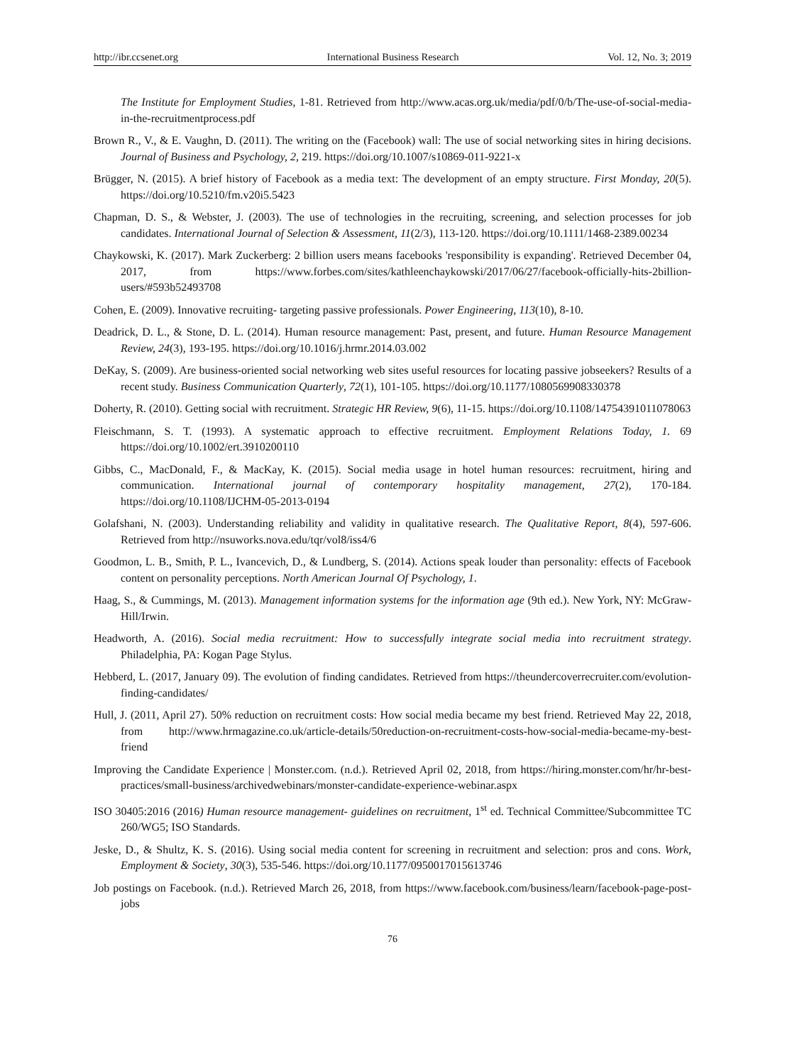http://ibr.ccsenet.org International Business Research Vol. 12, No. 3; 2019
The Institute for Employment Studies, 1-81. Retrieved from http://www.acas.org.uk/media/pdf/0/b/The-use-of-social-media-in-the-recruitmentprocess.pdf
Brown R., V., & E. Vaughn, D. (2011). The writing on the (Facebook) wall: The use of social networking sites in hiring decisions. Journal of Business and Psychology, 2, 219. https://doi.org/10.1007/s10869-011-9221-x
Brügger, N. (2015). A brief history of Facebook as a media text: The development of an empty structure. First Monday, 20(5). https://doi.org/10.5210/fm.v20i5.5423
Chapman, D. S., & Webster, J. (2003). The use of technologies in the recruiting, screening, and selection processes for job candidates. International Journal of Selection & Assessment, 11(2/3), 113-120. https://doi.org/10.1111/1468-2389.00234
Chaykowski, K. (2017). Mark Zuckerberg: 2 billion users means facebooks 'responsibility is expanding'. Retrieved December 04, 2017, from https://www.forbes.com/sites/kathleenchaykowski/2017/06/27/facebook-officially-hits-2billion-users/#593b52493708
Cohen, E. (2009). Innovative recruiting- targeting passive professionals. Power Engineering, 113(10), 8-10.
Deadrick, D. L., & Stone, D. L. (2014). Human resource management: Past, present, and future. Human Resource Management Review, 24(3), 193-195. https://doi.org/10.1016/j.hrmr.2014.03.002
DeKay, S. (2009). Are business-oriented social networking web sites useful resources for locating passive jobseekers? Results of a recent study. Business Communication Quarterly, 72(1), 101-105. https://doi.org/10.1177/1080569908330378
Doherty, R. (2010). Getting social with recruitment. Strategic HR Review, 9(6), 11-15. https://doi.org/10.1108/14754391011078063
Fleischmann, S. T. (1993). A systematic approach to effective recruitment. Employment Relations Today, 1. 69 https://doi.org/10.1002/ert.3910200110
Gibbs, C., MacDonald, F., & MacKay, K. (2015). Social media usage in hotel human resources: recruitment, hiring and communication. International journal of contemporary hospitality management, 27(2), 170-184. https://doi.org/10.1108/IJCHM-05-2013-0194
Golafshani, N. (2003). Understanding reliability and validity in qualitative research. The Qualitative Report, 8(4), 597-606. Retrieved from http://nsuworks.nova.edu/tqr/vol8/iss4/6
Goodmon, L. B., Smith, P. L., Ivancevich, D., & Lundberg, S. (2014). Actions speak louder than personality: effects of Facebook content on personality perceptions. North American Journal Of Psychology, 1.
Haag, S., & Cummings, M. (2013). Management information systems for the information age (9th ed.). New York, NY: McGraw-Hill/Irwin.
Headworth, A. (2016). Social media recruitment: How to successfully integrate social media into recruitment strategy. Philadelphia, PA: Kogan Page Stylus.
Hebberd, L. (2017, January 09). The evolution of finding candidates. Retrieved from https://theundercoverrecruiter.com/evolution-finding-candidates/
Hull, J. (2011, April 27). 50% reduction on recruitment costs: How social media became my best friend. Retrieved May 22, 2018, from http://www.hrmagazine.co.uk/article-details/50reduction-on-recruitment-costs-how-social-media-became-my-best-friend
Improving the Candidate Experience | Monster.com. (n.d.). Retrieved April 02, 2018, from https://hiring.monster.com/hr/hr-best-practices/small-business/archivedwebinars/monster-candidate-experience-webinar.aspx
ISO 30405:2016 (2016) Human resource management- guidelines on recruitment, 1<sup>st</sup> ed. Technical Committee/Subcommittee TC 260/WG5; ISO Standards.
Jeske, D., & Shultz, K. S. (2016). Using social media content for screening in recruitment and selection: pros and cons. Work, Employment & Society, 30(3), 535-546. https://doi.org/10.1177/0950017015613746
Job postings on Facebook. (n.d.). Retrieved March 26, 2018, from https://www.facebook.com/business/learn/facebook-page-post-jobs
76